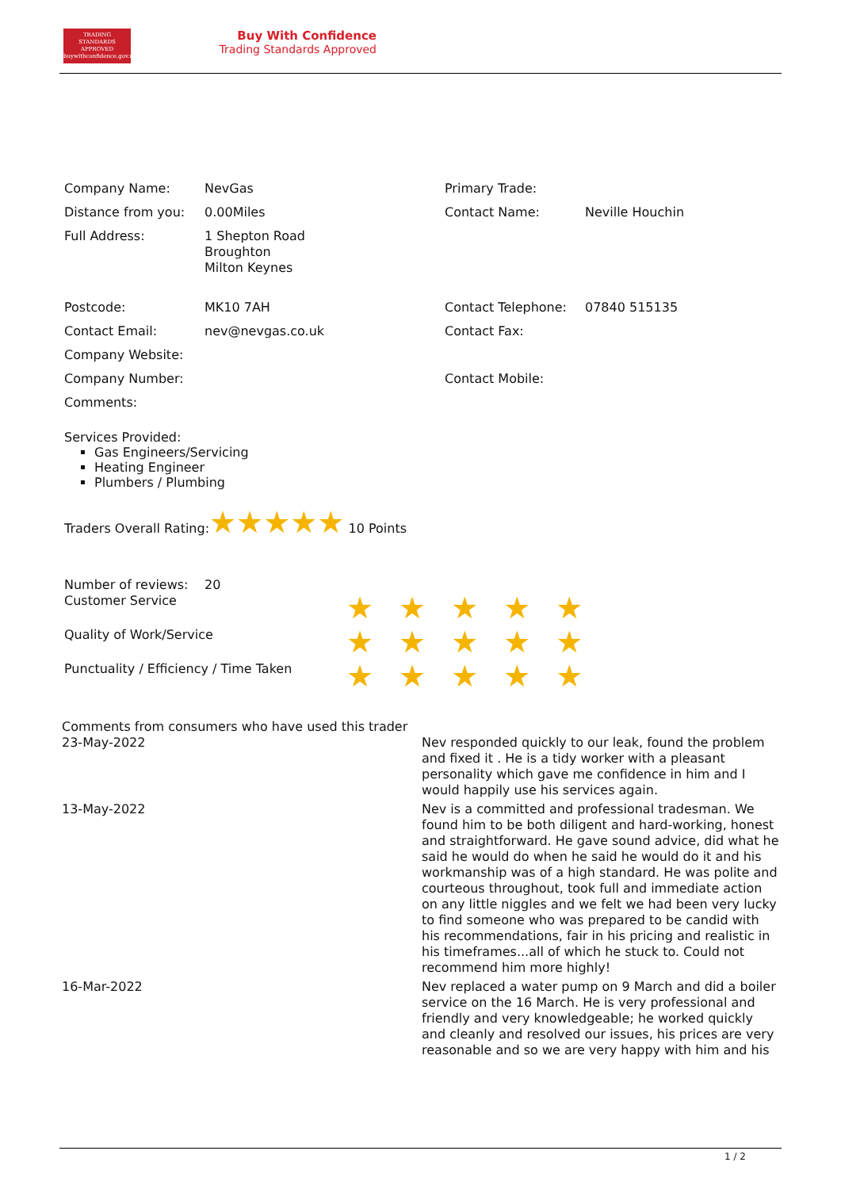TRADING
STANDARDS
APPROVED
buywithconfidence.gov.uk
Buy With Confidence
Trading Standards Approved
| Company Name: | NevGas | Primary Trade: | |
| Distance from you: | 0.00Miles | Contact Name: | Neville Houchin |
| Full Address: | 1 Shepton Road Broughton Milton Keynes | | |
| Postcode: | MK10 7AH | Contact Telephone: | 07840 515135 |
| Contact Email: | nev@nevgas.co.uk | Contact Fax: | |
| Company Website: | | | |
| Company Number: | | Contact Mobile: | |
| Comments: | | | |
Services Provided:
Gas Engineers/Servicing
Heating Engineer
Plumbers / Plumbing
Traders Overall Rating:★★★★★ 10 Points
| Number of reviews: | 20 |
| Customer Service | ★★★★★ |
| Quality of Work/Service | ★★★★★ |
| Punctuality / Efficiency / Time Taken | ★★★★★ |
| Comments from consumers who have used this trader | |
| 23-May-2022 | Nev responded quickly to our leak, found the problem and fixed it . He is a tidy worker with a pleasant personality which gave me confidence in him and I would happily use his services again. |
| 13-May-2022 | Nev is a committed and professional tradesman. We found him to be both diligent and hard-working, honest and straightforward. He gave sound advice, did what he said he would do when he said he would do it and his workmanship was of a high standard. He was polite and courteous throughout, took full and immediate action on any little niggles and we felt we had been very lucky to find someone who was prepared to be candid with his recommendations, fair in his pricing and realistic in his timeframes...all of which he stuck to. Could not recommend him more highly! |
| 16-Mar-2022 | Nev replaced a water pump on 9 March and did a boiler service on the 16 March. He is very professional and friendly and very knowledgeable; he worked quickly and cleanly and resolved our issues, his prices are very reasonable and so we are very happy with him and his |
1 / 2